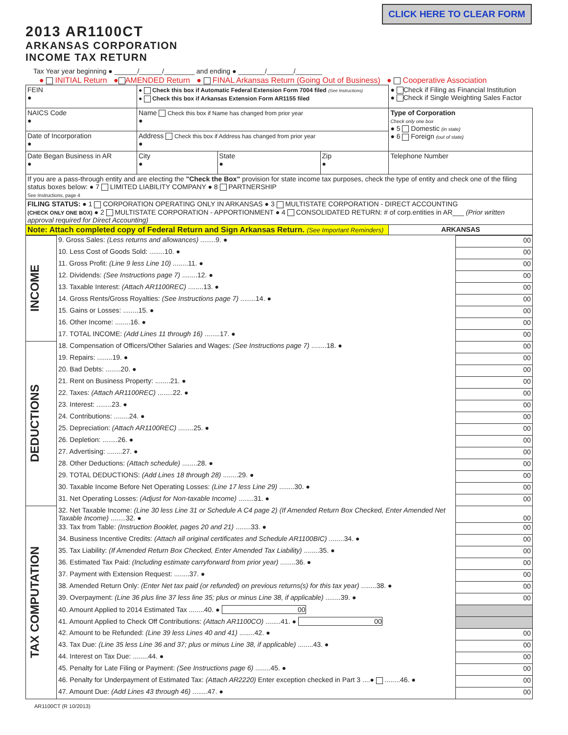CLICK HERE TO CLEAR FORM
2013 AR1100CT
ARKANSAS CORPORATION
INCOME TAX RETURN
Tax Year year beginning ● ______/______/________ and ending ● _______/_______/_______
● INITIAL Return ● AMENDED Return ● FINAL Arkansas Return (Going Out of Business) ● Cooperative Association
| FEIN ● | ● Check this box if Automatic Federal Extension Form 7004 filed (See Instructions) ● Check this box if Arkansas Extension Form AR1155 filed | | | ● Check if Filing as Financial Institution ● Check if Single Weighting Sales Factor | |
| NAICS Code ● | Name Check this box if Name has changed from prior year ● | | | Type of Corporation Check only one box ● 5 Domestic (in state) ● 6 Foreign (out of state) | |
| Date of Incorporation ● | Address Check this box if Address has changed from prior year ● | | | | |
| Date Began Business in AR ● | City ● | State ● | Zip ● | Telephone Number | |
| If you are a pass-through entity and are electing the "Check the Box" provision for state income tax purposes, check the type of entity and check one of the filing status boxes below: ● 7 LIMITED LIABILITY COMPANY ● 8 PARTNERSHIP See Instructions, page 4 | | | | | |
| FILING STATUS: ● 1 CORPORATION OPERATING ONLY IN ARKANSAS ● 3 MULTISTATE CORPORATION - DIRECT ACCOUNTING (CHECK ONLY ONE BOX) ● 2 MULTISTATE CORPORATION - APPORTIONMENT ● 4 CONSOLIDATED RETURN: # of corp.entities in AR___ (Prior written approval required for Direct Accounting) | | | | | |
| Note: Attach completed copy of Federal Return and Sign Arkansas Return. (See Important Reminders) | | | | | ARKANSAS |
| INCOME | 9. Gross Sales: (Less returns and allowances) ........9. ● | 00 |
| | 10. Less Cost of Goods Sold: ........10. ● | 00 |
| | 11. Gross Profit: (Line 9 less Line 10) ........11. ● | 00 |
| | 12. Dividends: (See Instructions page 7) ........12. ● | 00 |
| | 13. Taxable Interest: (Attach AR1100REC) ........13. ● | 00 |
| | 14. Gross Rents/Gross Royalties: (See Instructions page 7) ........14. ● | 00 |
| | 15. Gains or Losses: ........15. ● | 00 |
| | 16. Other Income: ........16. ● | 00 |
| | 17. TOTAL INCOME: (Add Lines 11 through 16) ........17. ● | 00 |
| DEDUCTIONS | 18. Compensation of Officers/Other Salaries and Wages: (See Instructions page 7) ........18. ● | 00 |
| | 19. Repairs: ........19. ● | 00 |
| | 20. Bad Debts: ........20. ● | 00 |
| | 21. Rent on Business Property: ........21. ● | 00 |
| | 22. Taxes: (Attach AR1100REC) ........22. ● | 00 |
| | 23. Interest: ........23. ● | 00 |
| | 24. Contributions: ........24. ● | 00 |
| | 25. Depreciation: (Attach AR1100REC) ........25. ● | 00 |
| | 26. Depletion: ........26. ● | 00 |
| | 27. Advertising: ........27. ● | 00 |
| | 28. Other Deductions: (Attach schedule) ........28. ● | 00 |
| | 29. TOTAL DEDUCTIONS: (Add Lines 18 through 28) ........29. ● | 00 |
| | 30. Taxable Income Before Net Operating Losses: (Line 17 less Line 29) ........30. ● | 00 |
| | 31. Net Operating Losses: (Adjust for Non-taxable Income) ........31. ● | 00 |
| TAX COMPUTATION | 32. Net Taxable Income: (Line 30 less Line 31 or Schedule A C4 page 2) (If Amended Return Box Checked, Enter Amended Net Taxable Income) ........32. ● | 00 |
| | 33. Tax from Table: (Instruction Booklet, pages 20 and 21) ........33. ● | 00 |
| | 34. Business Incentive Credits: (Attach all original certificates and Schedule AR1100BIC) ........34. ● | 00 |
| | 35. Tax Liability: (If Amended Return Box Checked, Enter Amended Tax Liability) ........35. ● | 00 |
| | 36. Estimated Tax Paid: (Including estimate carryforward from prior year) ........36. ● | 00 |
| | 37. Payment with Extension Request: ........37. ● | 00 |
| | 38. Amended Return Only: (Enter Net tax paid (or refunded) on previous returns(s) for this tax year) ........38. ● | 00 |
| | 39. Overpayment: (Line 36 plus line 37 less line 35; plus or minus Line 38, if applicable) ........39. ● | 00 |
| | 40. Amount Applied to 2014 Estimated Tax ........40. ● 00 | |
| | 41. Amount Applied to Check Off Contributions: (Attach AR1100CO) ........41. ● 00 | |
| | 42. Amount to be Refunded: (Line 39 less Lines 40 and 41) ........42. ● | 00 |
| | 43. Tax Due: (Line 35 less Line 36 and 37; plus or minus Line 38, if applicable) ........43. ● | 00 |
| | 44. Interest on Tax Due: ........44. ● | 00 |
| | 45. Penalty for Late Filing or Payment: (See Instructions page 6) ........45. ● | 00 |
| | 46. Penalty for Underpayment of Estimated Tax: (Attach AR2220) Enter exception checked in Part 3 ....● ........46. ● | 00 |
| | 47. Amount Due: (Add Lines 43 through 46) ........47. ● | 00 |
AR1100CT (R 10/2013)